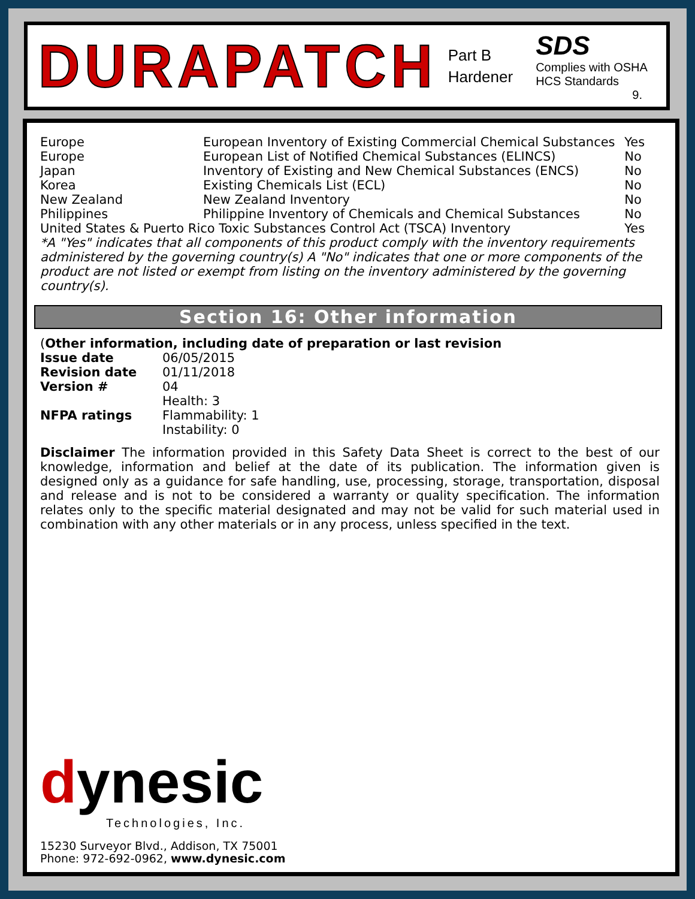DURAPATCH
Part B
Hardener
SDS
Complies with OSHA HCS Standards
9.
| Europe | European Inventory of Existing Commercial Chemical Substances | Yes |
| Europe | European List of Notified Chemical Substances (ELINCS) | No |
| Japan | Inventory of Existing and New Chemical Substances (ENCS) | No |
| Korea | Existing Chemicals List (ECL) | No |
| New Zealand | New Zealand Inventory | No |
| Philippines | Philippine Inventory of Chemicals and Chemical Substances | No |
| United States & Puerto Rico Toxic Substances Control Act (TSCA) Inventory | | Yes |
*A "Yes" indicates that all components of this product comply with the inventory requirements administered by the governing country(s) A "No" indicates that one or more components of the product are not listed or exempt from listing on the inventory administered by the governing country(s).
Section 16: Other information
(Other information, including date of preparation or last revision
| Issue date | 06/05/2015 |
| Revision date | 01/11/2018 |
| Version # | 04 |
| NFPA ratings | Health: 3 Flammability: 1 Instability: 0 |
Disclaimer The information provided in this Safety Data Sheet is correct to the best of our knowledge, information and belief at the date of its publication. The information given is designed only as a guidance for safe handling, use, processing, storage, transportation, disposal and release and is not to be considered a warranty or quality specification. The information relates only to the specific material designated and may not be valid for such material used in combination with any other materials or in any process, unless specified in the text.
dynesic
Technologies, Inc.
15230 Surveyor Blvd., Addison, TX 75001
Phone: 972-692-0962, www.dynesic.com